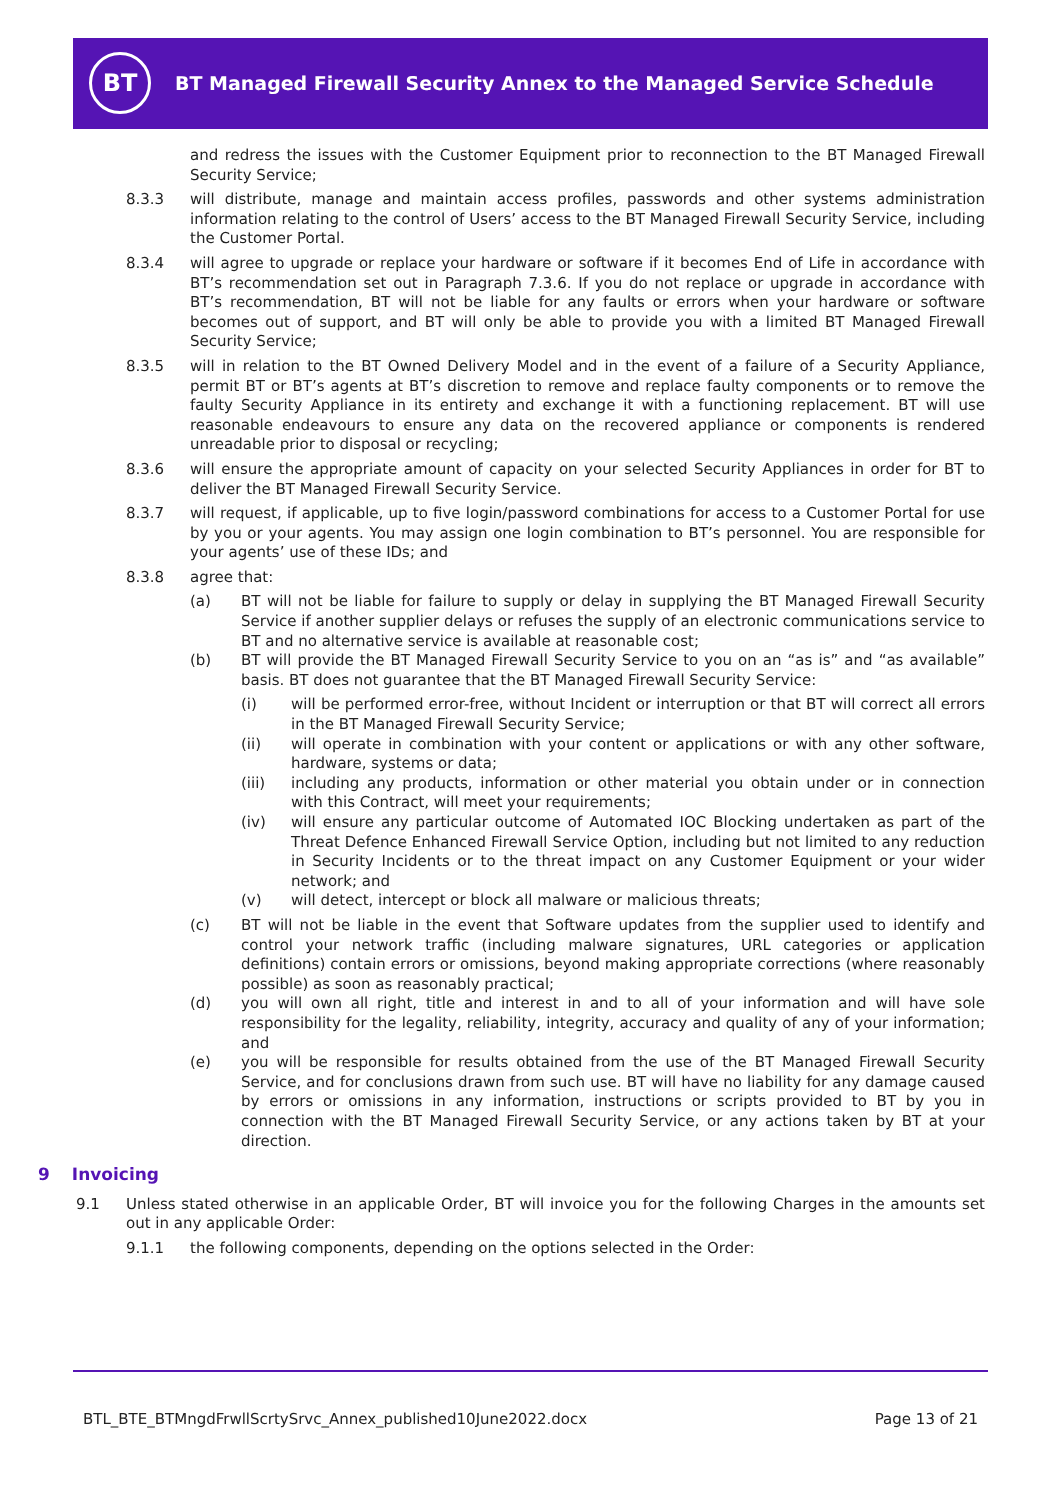BT
BT Managed Firewall Security Annex to the Managed Service Schedule
and redress the issues with the Customer Equipment prior to reconnection to the BT Managed Firewall Security Service;
8.3.3 will distribute, manage and maintain access profiles, passwords and other systems administration information relating to the control of Users’ access to the BT Managed Firewall Security Service, including the Customer Portal.
8.3.4 will agree to upgrade or replace your hardware or software if it becomes End of Life in accordance with BT’s recommendation set out in Paragraph 7.3.6. If you do not replace or upgrade in accordance with BT’s recommendation, BT will not be liable for any faults or errors when your hardware or software becomes out of support, and BT will only be able to provide you with a limited BT Managed Firewall Security Service;
8.3.5 will in relation to the BT Owned Delivery Model and in the event of a failure of a Security Appliance, permit BT or BT’s agents at BT’s discretion to remove and replace faulty components or to remove the faulty Security Appliance in its entirety and exchange it with a functioning replacement. BT will use reasonable endeavours to ensure any data on the recovered appliance or components is rendered unreadable prior to disposal or recycling;
8.3.6 will ensure the appropriate amount of capacity on your selected Security Appliances in order for BT to deliver the BT Managed Firewall Security Service.
8.3.7 will request, if applicable, up to five login/password combinations for access to a Customer Portal for use by you or your agents. You may assign one login combination to BT’s personnel. You are responsible for your agents’ use of these IDs; and
8.3.8 agree that:
(a) BT will not be liable for failure to supply or delay in supplying the BT Managed Firewall Security Service if another supplier delays or refuses the supply of an electronic communications service to BT and no alternative service is available at reasonable cost;
(b) BT will provide the BT Managed Firewall Security Service to you on an “as is” and “as available” basis. BT does not guarantee that the BT Managed Firewall Security Service:
(i) will be performed error-free, without Incident or interruption or that BT will correct all errors in the BT Managed Firewall Security Service;
(ii) will operate in combination with your content or applications or with any other software, hardware, systems or data;
(iii) including any products, information or other material you obtain under or in connection with this Contract, will meet your requirements;
(iv) will ensure any particular outcome of Automated IOC Blocking undertaken as part of the Threat Defence Enhanced Firewall Service Option, including but not limited to any reduction in Security Incidents or to the threat impact on any Customer Equipment or your wider network; and
(v) will detect, intercept or block all malware or malicious threats;
(c) BT will not be liable in the event that Software updates from the supplier used to identify and control your network traffic (including malware signatures, URL categories or application definitions) contain errors or omissions, beyond making appropriate corrections (where reasonably possible) as soon as reasonably practical;
(d) you will own all right, title and interest in and to all of your information and will have sole responsibility for the legality, reliability, integrity, accuracy and quality of any of your information; and
(e) you will be responsible for results obtained from the use of the BT Managed Firewall Security Service, and for conclusions drawn from such use. BT will have no liability for any damage caused by errors or omissions in any information, instructions or scripts provided to BT by you in connection with the BT Managed Firewall Security Service, or any actions taken by BT at your direction.
9 Invoicing
9.1 Unless stated otherwise in an applicable Order, BT will invoice you for the following Charges in the amounts set out in any applicable Order:
9.1.1 the following components, depending on the options selected in the Order:
BTL_BTE_BTMngdFrwllScrtySrvc_Annex_published10June2022.docx Page 13 of 21